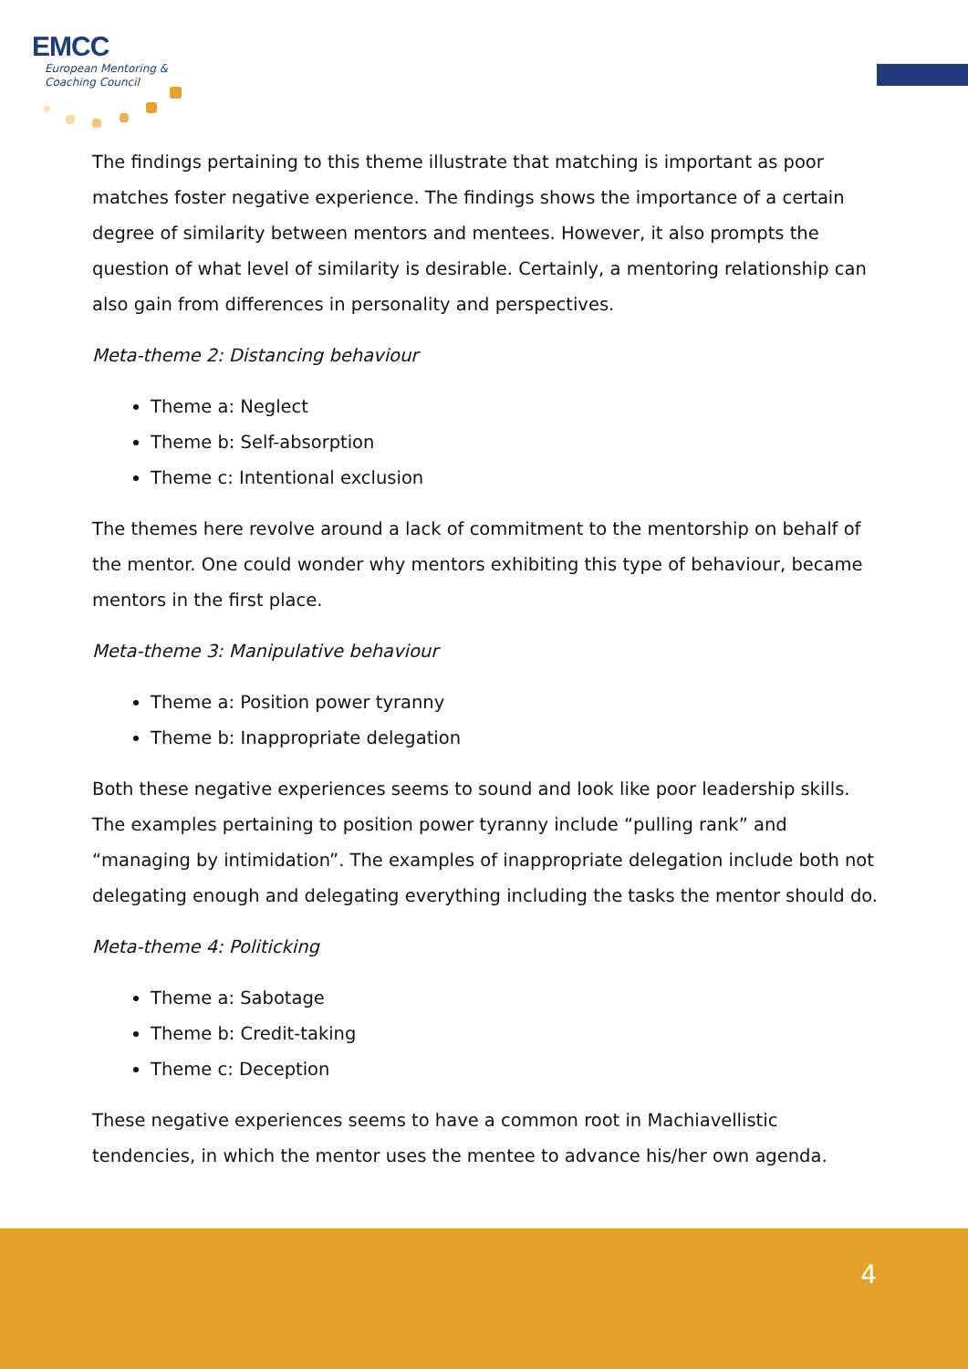EMCC
European Mentoring &
Coaching Council
The findings pertaining to this theme illustrate that matching is important as poor matches foster negative experience. The findings shows the importance of a certain degree of similarity between mentors and mentees. However, it also prompts the question of what level of similarity is desirable. Certainly, a mentoring relationship can also gain from differences in personality and perspectives.
Meta-theme 2: Distancing behaviour
Theme a: Neglect
Theme b: Self-absorption
Theme c: Intentional exclusion
The themes here revolve around a lack of commitment to the mentorship on behalf of the mentor. One could wonder why mentors exhibiting this type of behaviour, became mentors in the first place.
Meta-theme 3: Manipulative behaviour
Theme a: Position power tyranny
Theme b: Inappropriate delegation
Both these negative experiences seems to sound and look like poor leadership skills. The examples pertaining to position power tyranny include “pulling rank” and “managing by intimidation”. The examples of inappropriate delegation include both not delegating enough and delegating everything including the tasks the mentor should do.
Meta-theme 4: Politicking
Theme a: Sabotage
Theme b: Credit-taking
Theme c: Deception
These negative experiences seems to have a common root in Machiavellistic tendencies, in which the mentor uses the mentee to advance his/her own agenda.
4